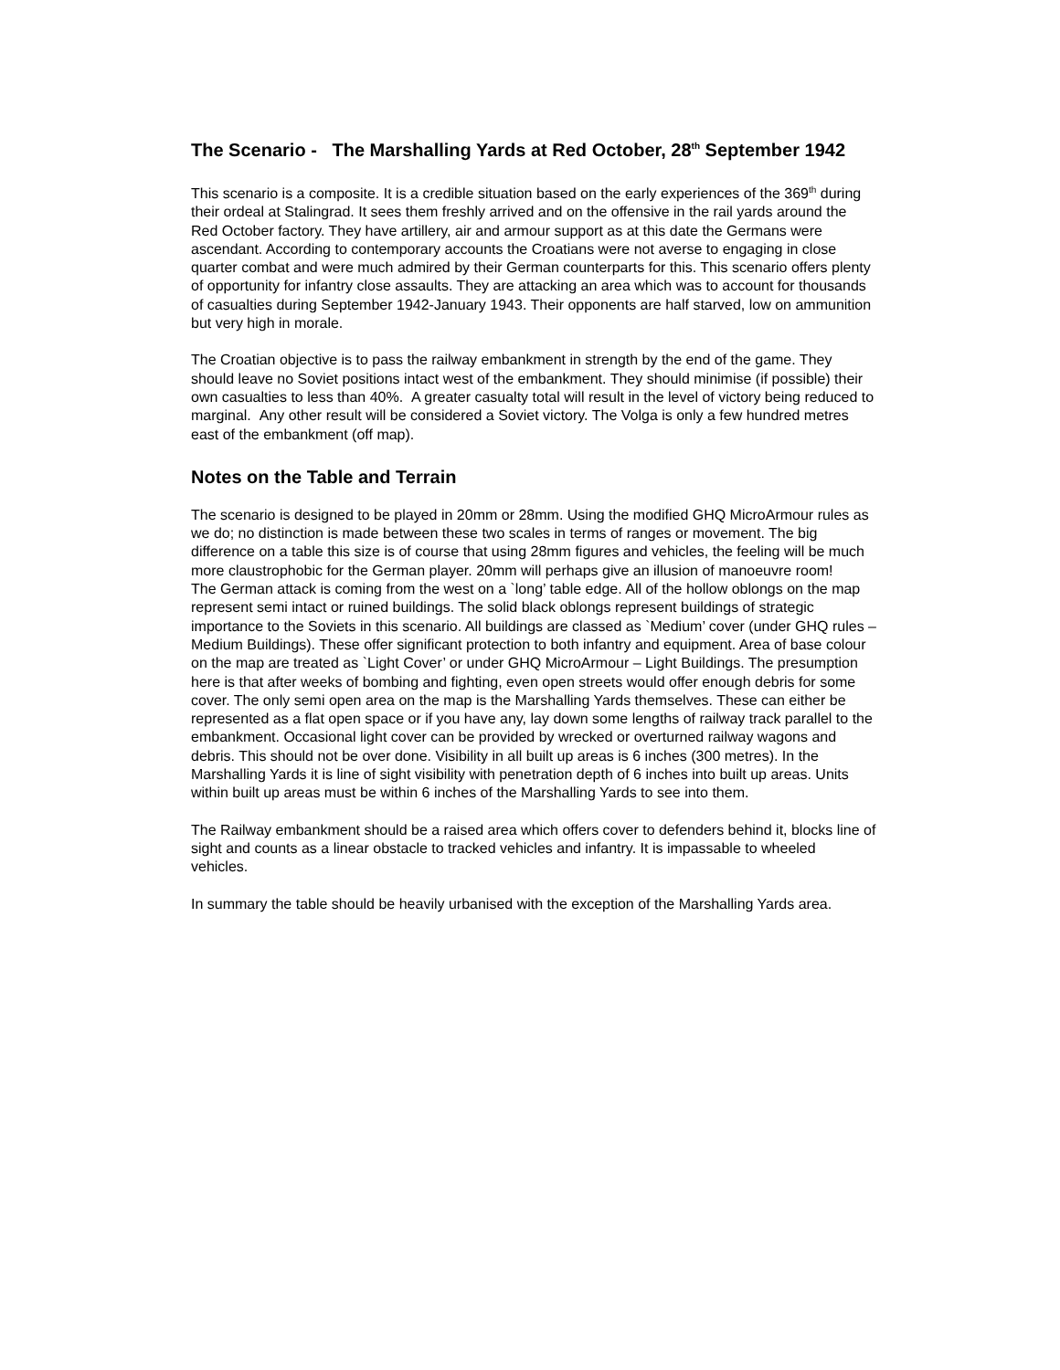The Scenario - The Marshalling Yards at Red October, 28<sup>th</sup> September 1942
This scenario is a composite. It is a credible situation based on the early experiences of the 369<sup>th</sup> during their ordeal at Stalingrad. It sees them freshly arrived and on the offensive in the rail yards around the Red October factory. They have artillery, air and armour support as at this date the Germans were ascendant. According to contemporary accounts the Croatians were not averse to engaging in close quarter combat and were much admired by their German counterparts for this. This scenario offers plenty of opportunity for infantry close assaults. They are attacking an area which was to account for thousands of casualties during September 1942-January 1943. Their opponents are half starved, low on ammunition but very high in morale.
The Croatian objective is to pass the railway embankment in strength by the end of the game. They should leave no Soviet positions intact west of the embankment. They should minimise (if possible) their own casualties to less than 40%. A greater casualty total will result in the level of victory being reduced to marginal. Any other result will be considered a Soviet victory. The Volga is only a few hundred metres east of the embankment (off map).
Notes on the Table and Terrain
The scenario is designed to be played in 20mm or 28mm. Using the modified GHQ MicroArmour rules as we do; no distinction is made between these two scales in terms of ranges or movement. The big difference on a table this size is of course that using 28mm figures and vehicles, the feeling will be much more claustrophobic for the German player. 20mm will perhaps give an illusion of manoeuvre room!
The German attack is coming from the west on a `long’ table edge. All of the hollow oblongs on the map represent semi intact or ruined buildings. The solid black oblongs represent buildings of strategic importance to the Soviets in this scenario. All buildings are classed as `Medium’ cover (under GHQ rules – Medium Buildings). These offer significant protection to both infantry and equipment. Area of base colour on the map are treated as `Light Cover’ or under GHQ MicroArmour – Light Buildings. The presumption here is that after weeks of bombing and fighting, even open streets would offer enough debris for some cover. The only semi open area on the map is the Marshalling Yards themselves. These can either be represented as a flat open space or if you have any, lay down some lengths of railway track parallel to the embankment. Occasional light cover can be provided by wrecked or overturned railway wagons and debris. This should not be over done. Visibility in all built up areas is 6 inches (300 metres). In the Marshalling Yards it is line of sight visibility with penetration depth of 6 inches into built up areas. Units within built up areas must be within 6 inches of the Marshalling Yards to see into them.
The Railway embankment should be a raised area which offers cover to defenders behind it, blocks line of sight and counts as a linear obstacle to tracked vehicles and infantry. It is impassable to wheeled vehicles.
In summary the table should be heavily urbanised with the exception of the Marshalling Yards area.